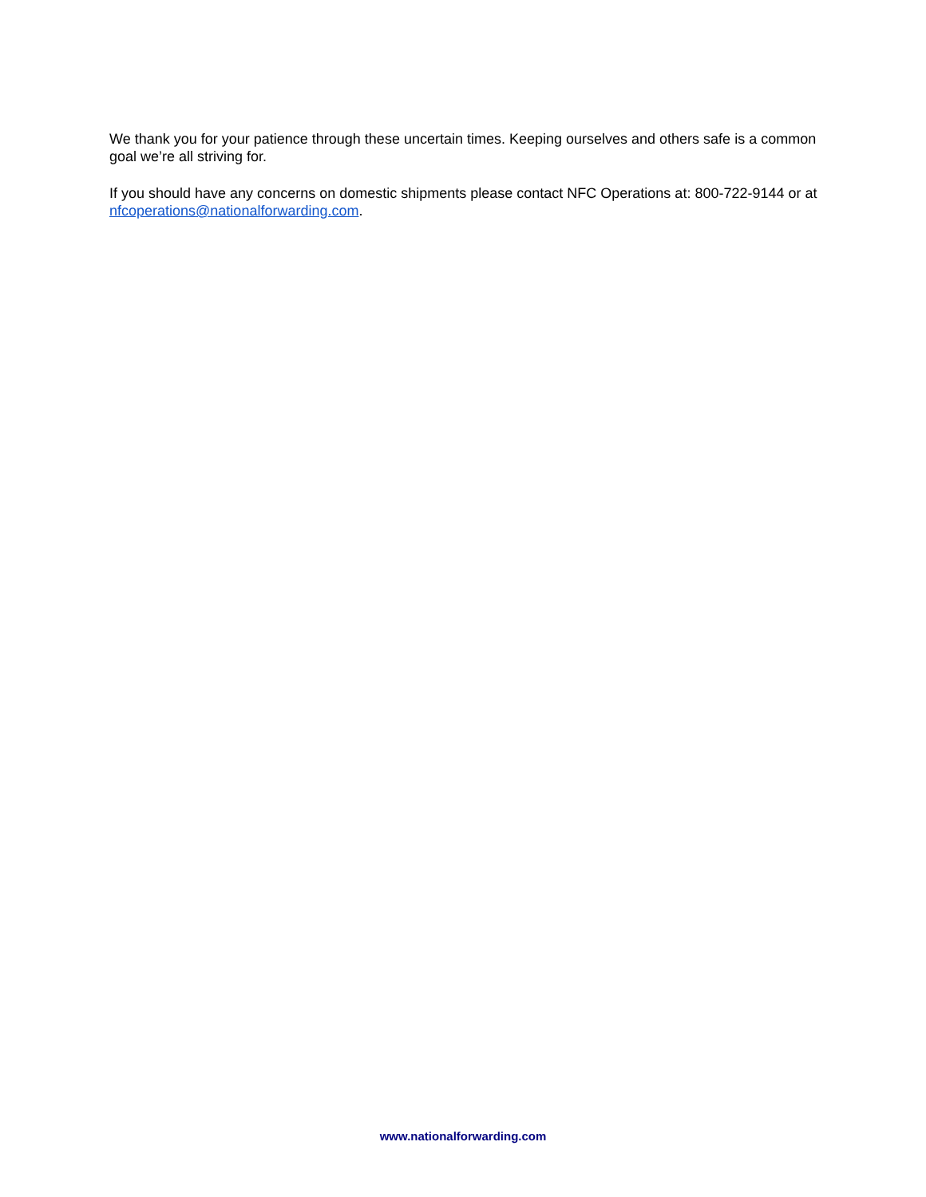We thank you for your patience through these uncertain times. Keeping ourselves and others safe is a common goal we’re all striving for.
If you should have any concerns on domestic shipments please contact NFC Operations at: 800-722-9144 or at nfcoperations@nationalforwarding.com.
www.nationalforwarding.com